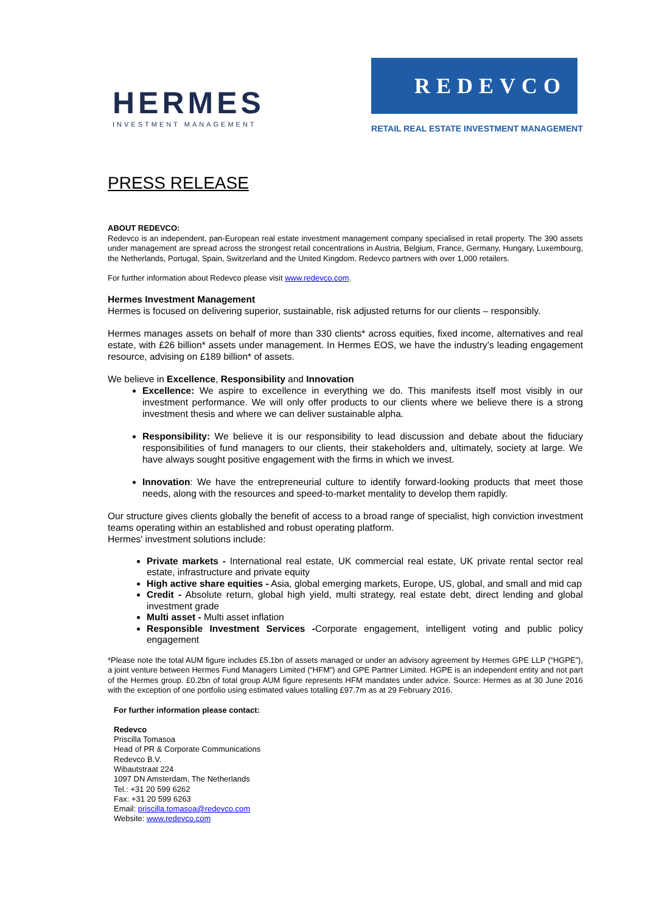HERMES
INVESTMENT MANAGEMENT
REDEVCO
RETAIL REAL ESTATE INVESTMENT MANAGEMENT
PRESS RELEASE
ABOUT REDEVCO:
Redevco is an independent, pan-European real estate investment management company specialised in retail property. The 390 assets under management are spread across the strongest retail concentrations in Austria, Belgium, France, Germany, Hungary, Luxembourg, the Netherlands, Portugal, Spain, Switzerland and the United Kingdom. Redevco partners with over 1,000 retailers.
For further information about Redevco please visit www.redevco.com.
Hermes Investment Management
Hermes is focused on delivering superior, sustainable, risk adjusted returns for our clients – responsibly.
Hermes manages assets on behalf of more than 330 clients* across equities, fixed income, alternatives and real estate, with £26 billion* assets under management. In Hermes EOS, we have the industry’s leading engagement resource, advising on £189 billion* of assets.
We believe in Excellence, Responsibility and Innovation
Excellence: We aspire to excellence in everything we do. This manifests itself most visibly in our investment performance. We will only offer products to our clients where we believe there is a strong investment thesis and where we can deliver sustainable alpha.
Responsibility: We believe it is our responsibility to lead discussion and debate about the fiduciary responsibilities of fund managers to our clients, their stakeholders and, ultimately, society at large. We have always sought positive engagement with the firms in which we invest.
Innovation: We have the entrepreneurial culture to identify forward-looking products that meet those needs, along with the resources and speed-to-market mentality to develop them rapidly.
Our structure gives clients globally the benefit of access to a broad range of specialist, high conviction investment teams operating within an established and robust operating platform.
Hermes' investment solutions include:
Private markets - International real estate, UK commercial real estate, UK private rental sector real estate, infrastructure and private equity
High active share equities - Asia, global emerging markets, Europe, US, global, and small and mid cap
Credit - Absolute return, global high yield, multi strategy, real estate debt, direct lending and global investment grade
Multi asset - Multi asset inflation
Responsible Investment Services -Corporate engagement, intelligent voting and public policy engagement
*Please note the total AUM figure includes £5.1bn of assets managed or under an advisory agreement by Hermes GPE LLP (“HGPE”), a joint venture between Hermes Fund Managers Limited (“HFM”) and GPE Partner Limited. HGPE is an independent entity and not part of the Hermes group. £0.2bn of total group AUM figure represents HFM mandates under advice. Source: Hermes as at 30 June 2016 with the exception of one portfolio using estimated values totalling £97.7m as at 29 February 2016.
For further information please contact:
Redevco
Priscilla Tomasoa
Head of PR & Corporate Communications
Redevco B.V.
Wibautstraat 224
1097 DN Amsterdam, The Netherlands
Tel.: +31 20 599 6262
Fax: +31 20 599 6263
Email: priscilla.tomasoa@redevco.com
Website: www.redevco.com